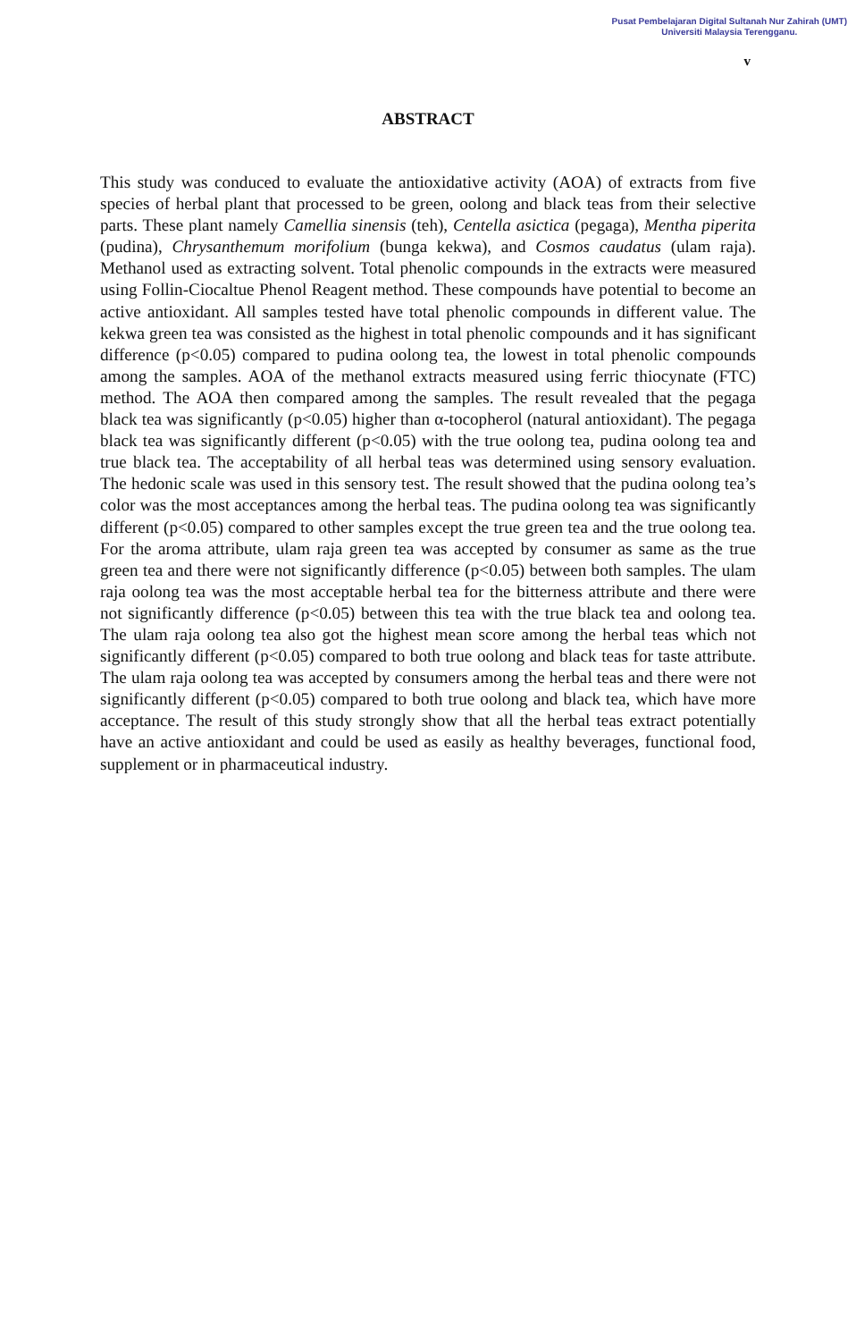Pusat Pembelajaran Digital Sultanah Nur Zahirah (UMT)
Universiti Malaysia Terengganu.
v
ABSTRACT
This study was conduced to evaluate the antioxidative activity (AOA) of extracts from five species of herbal plant that processed to be green, oolong and black teas from their selective parts. These plant namely Camellia sinensis (teh), Centella asictica (pegaga), Mentha piperita (pudina), Chrysanthemum morifolium (bunga kekwa), and Cosmos caudatus (ulam raja). Methanol used as extracting solvent. Total phenolic compounds in the extracts were measured using Follin-Ciocaltue Phenol Reagent method. These compounds have potential to become an active antioxidant. All samples tested have total phenolic compounds in different value. The kekwa green tea was consisted as the highest in total phenolic compounds and it has significant difference (p<0.05) compared to pudina oolong tea, the lowest in total phenolic compounds among the samples. AOA of the methanol extracts measured using ferric thiocynate (FTC) method. The AOA then compared among the samples. The result revealed that the pegaga black tea was significantly (p<0.05) higher than α-tocopherol (natural antioxidant). The pegaga black tea was significantly different (p<0.05) with the true oolong tea, pudina oolong tea and true black tea. The acceptability of all herbal teas was determined using sensory evaluation. The hedonic scale was used in this sensory test. The result showed that the pudina oolong tea’s color was the most acceptances among the herbal teas. The pudina oolong tea was significantly different (p<0.05) compared to other samples except the true green tea and the true oolong tea. For the aroma attribute, ulam raja green tea was accepted by consumer as same as the true green tea and there were not significantly difference (p<0.05) between both samples. The ulam raja oolong tea was the most acceptable herbal tea for the bitterness attribute and there were not significantly difference (p<0.05) between this tea with the true black tea and oolong tea. The ulam raja oolong tea also got the highest mean score among the herbal teas which not significantly different (p<0.05) compared to both true oolong and black teas for taste attribute. The ulam raja oolong tea was accepted by consumers among the herbal teas and there were not significantly different (p<0.05) compared to both true oolong and black tea, which have more acceptance. The result of this study strongly show that all the herbal teas extract potentially have an active antioxidant and could be used as easily as healthy beverages, functional food, supplement or in pharmaceutical industry.